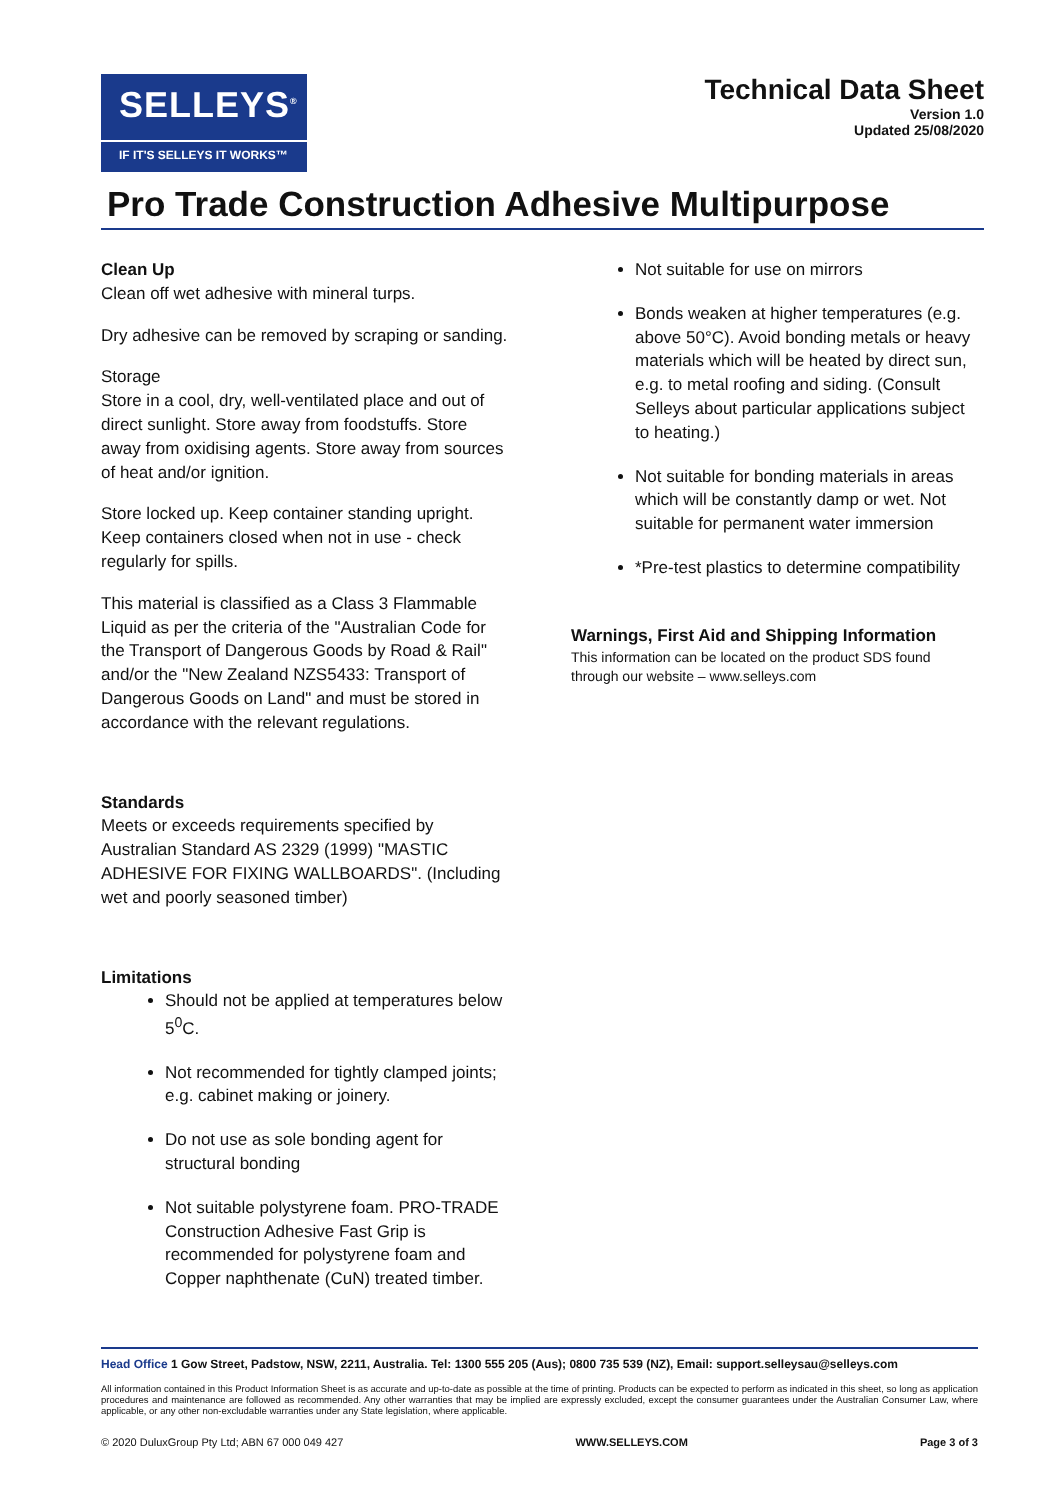SELLEYS<sup>®</sup>
IF IT'S SELLEYS IT WORKS™
Technical Data Sheet
Version 1.0
Updated 25/08/2020
Pro Trade Construction Adhesive Multipurpose
Clean Up
Clean off wet adhesive with mineral turps.
Dry adhesive can be removed by scraping or sanding.
Storage
Store in a cool, dry, well-ventilated place and out of direct sunlight. Store away from foodstuffs. Store away from oxidising agents. Store away from sources of heat and/or ignition.
Store locked up. Keep container standing upright. Keep containers closed when not in use - check regularly for spills.
This material is classified as a Class 3 Flammable Liquid as per the criteria of the "Australian Code for the Transport of Dangerous Goods by Road & Rail" and/or the "New Zealand NZS5433: Transport of Dangerous Goods on Land" and must be stored in accordance with the relevant regulations.
Standards
Meets or exceeds requirements specified by Australian Standard AS 2329 (1999) "MASTIC ADHESIVE FOR FIXING WALLBOARDS". (Including wet and poorly seasoned timber)
Limitations
Should not be applied at temperatures below 5<sup>0</sup>C.
Not recommended for tightly clamped joints; e.g. cabinet making or joinery.
Do not use as sole bonding agent for structural bonding
Not suitable polystyrene foam. PRO-TRADE Construction Adhesive Fast Grip is recommended for polystyrene foam and Copper naphthenate (CuN) treated timber.
Not suitable for use on mirrors
Bonds weaken at higher temperatures (e.g. above 50°C). Avoid bonding metals or heavy materials which will be heated by direct sun, e.g. to metal roofing and siding. (Consult Selleys about particular applications subject to heating.)
Not suitable for bonding materials in areas which will be constantly damp or wet. Not suitable for permanent water immersion
*Pre-test plastics to determine compatibility
Warnings, First Aid and Shipping Information
This information can be located on the product SDS found through our website – www.selleys.com
Head Office 1 Gow Street, Padstow, NSW, 2211, Australia. Tel: 1300 555 205 (Aus); 0800 735 539 (NZ), Email: support.selleysau@selleys.com
All information contained in this Product Information Sheet is as accurate and up-to-date as possible at the time of printing. Products can be expected to perform as indicated in this sheet, so long as application procedures and maintenance are followed as recommended. Any other warranties that may be implied are expressly excluded, except the consumer guarantees under the Australian Consumer Law, where applicable, or any other non-excludable warranties under any State legislation, where applicable.
© 2020 DuluxGroup Pty Ltd; ABN 67 000 049 427 WWW.SELLEYS.COM Page 3 of 3